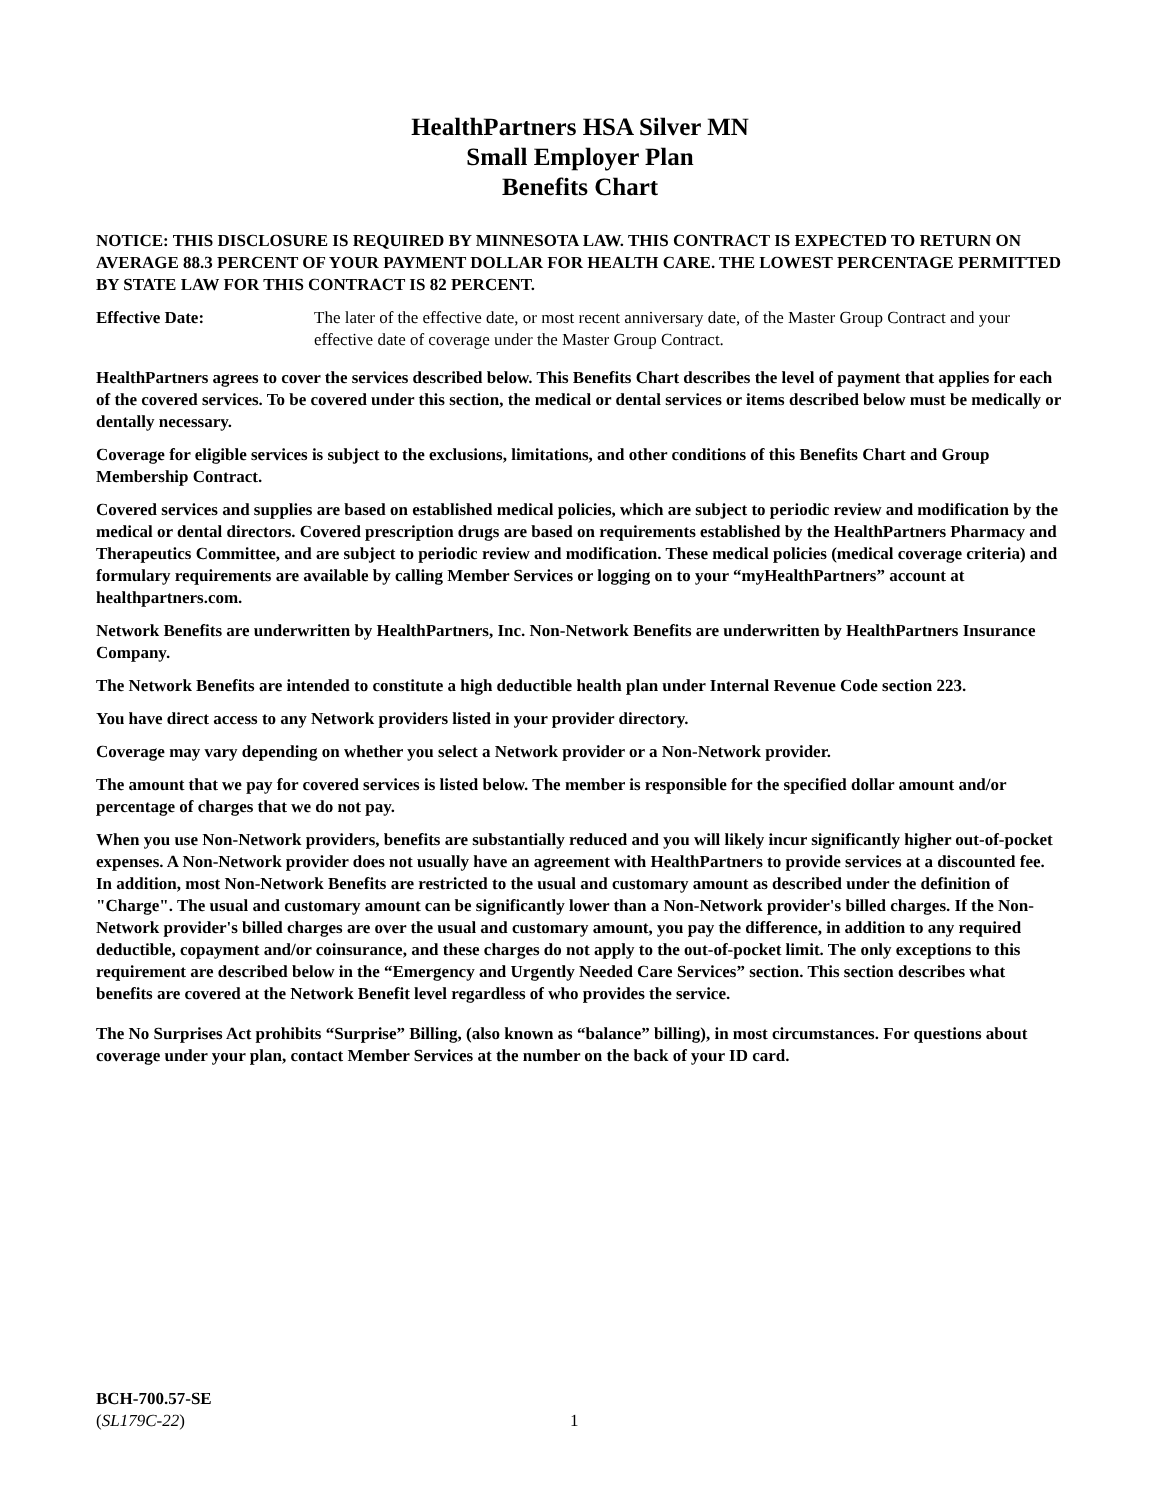HealthPartners HSA Silver MN
Small Employer Plan
Benefits Chart
NOTICE: THIS DISCLOSURE IS REQUIRED BY MINNESOTA LAW. THIS CONTRACT IS EXPECTED TO RETURN ON AVERAGE 88.3 PERCENT OF YOUR PAYMENT DOLLAR FOR HEALTH CARE. THE LOWEST PERCENTAGE PERMITTED BY STATE LAW FOR THIS CONTRACT IS 82 PERCENT.
Effective Date: The later of the effective date, or most recent anniversary date, of the Master Group Contract and your effective date of coverage under the Master Group Contract.
HealthPartners agrees to cover the services described below. This Benefits Chart describes the level of payment that applies for each of the covered services. To be covered under this section, the medical or dental services or items described below must be medically or dentally necessary.
Coverage for eligible services is subject to the exclusions, limitations, and other conditions of this Benefits Chart and Group Membership Contract.
Covered services and supplies are based on established medical policies, which are subject to periodic review and modification by the medical or dental directors. Covered prescription drugs are based on requirements established by the HealthPartners Pharmacy and Therapeutics Committee, and are subject to periodic review and modification. These medical policies (medical coverage criteria) and formulary requirements are available by calling Member Services or logging on to your “myHealthPartners” account at healthpartners.com.
Network Benefits are underwritten by HealthPartners, Inc. Non-Network Benefits are underwritten by HealthPartners Insurance Company.
The Network Benefits are intended to constitute a high deductible health plan under Internal Revenue Code section 223.
You have direct access to any Network providers listed in your provider directory.
Coverage may vary depending on whether you select a Network provider or a Non-Network provider.
The amount that we pay for covered services is listed below. The member is responsible for the specified dollar amount and/or percentage of charges that we do not pay.
When you use Non-Network providers, benefits are substantially reduced and you will likely incur significantly higher out-of-pocket expenses. A Non-Network provider does not usually have an agreement with HealthPartners to provide services at a discounted fee. In addition, most Non-Network Benefits are restricted to the usual and customary amount as described under the definition of "Charge". The usual and customary amount can be significantly lower than a Non-Network provider's billed charges. If the Non-Network provider's billed charges are over the usual and customary amount, you pay the difference, in addition to any required deductible, copayment and/or coinsurance, and these charges do not apply to the out-of-pocket limit. The only exceptions to this requirement are described below in the “Emergency and Urgently Needed Care Services” section. This section describes what benefits are covered at the Network Benefit level regardless of who provides the service.
The No Surprises Act prohibits “Surprise” Billing, (also known as “balance” billing), in most circumstances. For questions about coverage under your plan, contact Member Services at the number on the back of your ID card.
BCH-700.57-SE
(SL179C-22)
1